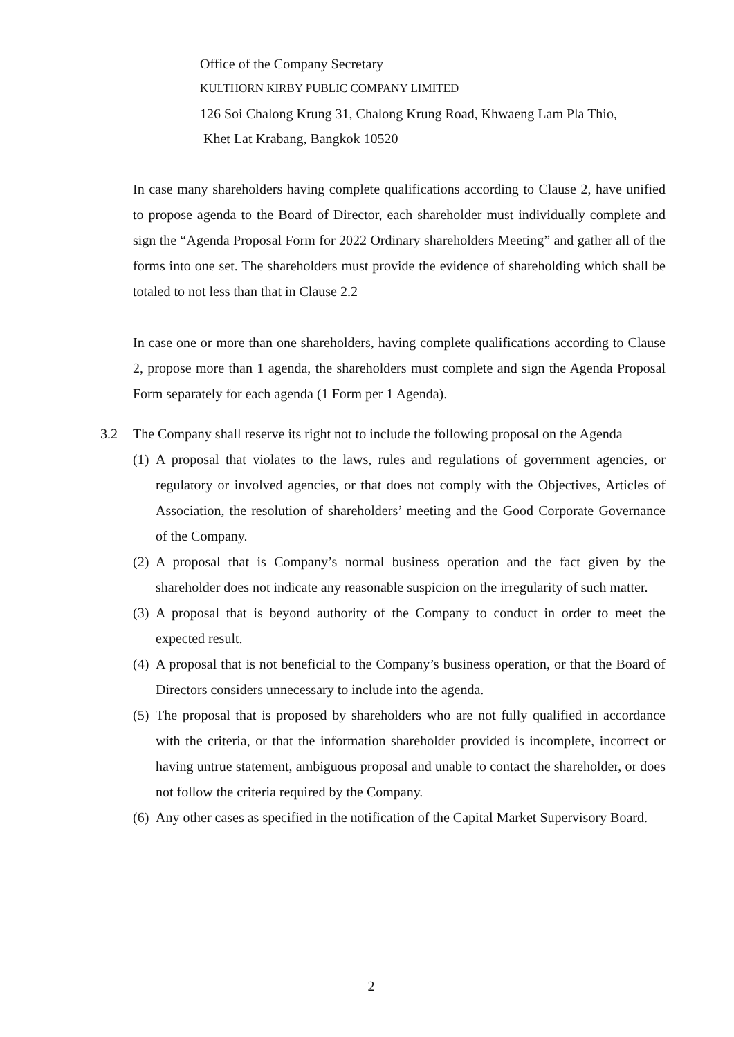Office of the Company Secretary
KULTHORN KIRBY PUBLIC COMPANY LIMITED
126 Soi Chalong Krung 31, Chalong Krung Road, Khwaeng Lam Pla Thio,
Khet Lat Krabang, Bangkok 10520
In case many shareholders having complete qualifications according to Clause 2, have unified to propose agenda to the Board of Director, each shareholder must individually complete and sign the “Agenda Proposal Form for 2022 Ordinary shareholders Meeting” and gather all of the forms into one set. The shareholders must provide the evidence of shareholding which shall be totaled to not less than that in Clause 2.2
In case one or more than one shareholders, having complete qualifications according to Clause 2, propose more than 1 agenda, the shareholders must complete and sign the Agenda Proposal Form separately for each agenda (1 Form per 1 Agenda).
3.2 The Company shall reserve its right not to include the following proposal on the Agenda
(1) A proposal that violates to the laws, rules and regulations of government agencies, or regulatory or involved agencies, or that does not comply with the Objectives, Articles of Association, the resolution of shareholders’ meeting and the Good Corporate Governance of the Company.
(2) A proposal that is Company’s normal business operation and the fact given by the shareholder does not indicate any reasonable suspicion on the irregularity of such matter.
(3) A proposal that is beyond authority of the Company to conduct in order to meet the expected result.
(4) A proposal that is not beneficial to the Company’s business operation, or that the Board of Directors considers unnecessary to include into the agenda.
(5) The proposal that is proposed by shareholders who are not fully qualified in accordance with the criteria, or that the information shareholder provided is incomplete, incorrect or having untrue statement, ambiguous proposal and unable to contact the shareholder, or does not follow the criteria required by the Company.
(6) Any other cases as specified in the notification of the Capital Market Supervisory Board.
2